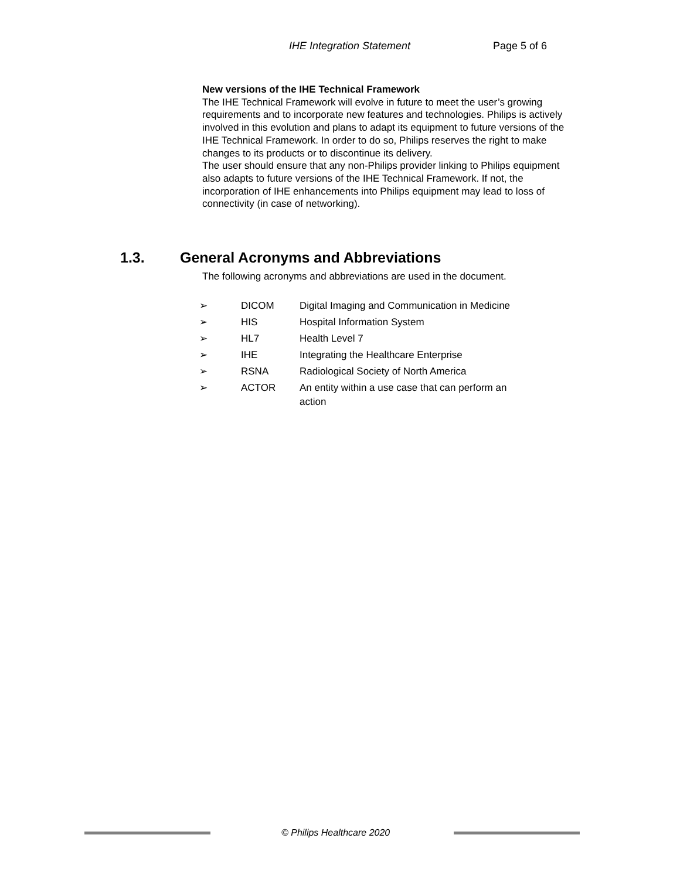IHE Integration Statement Page 5 of 6
New versions of the IHE Technical Framework
The IHE Technical Framework will evolve in future to meet the user’s growing requirements and to incorporate new features and technologies. Philips is actively involved in this evolution and plans to adapt its equipment to future versions of the IHE Technical Framework. In order to do so, Philips reserves the right to make changes to its products or to discontinue its delivery.
The user should ensure that any non-Philips provider linking to Philips equipment also adapts to future versions of the IHE Technical Framework. If not, the incorporation of IHE enhancements into Philips equipment may lead to loss of connectivity (in case of networking).
1.3. General Acronyms and Abbreviations
The following acronyms and abbreviations are used in the document.
| ➢ | DICOM | Digital Imaging and Communication in Medicine |
| ➢ | HIS | Hospital Information System |
| ➢ | HL7 | Health Level 7 |
| ➢ | IHE | Integrating the Healthcare Enterprise |
| ➢ | RSNA | Radiological Society of North America |
| ➢ | ACTOR | An entity within a use case that can perform an action |
© Philips Healthcare 2020